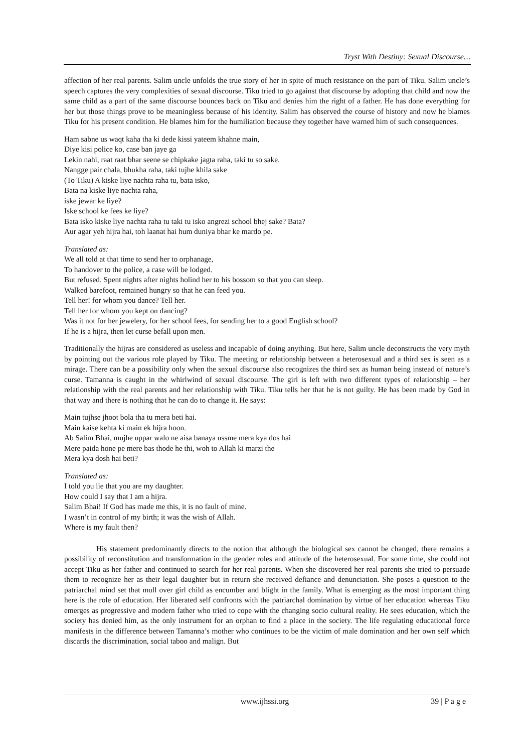Tryst With Destiny: Sexual Discourse…
affection of her real parents. Salim uncle unfolds the true story of her in spite of much resistance on the part of Tiku. Salim uncle’s speech captures the very complexities of sexual discourse. Tiku tried to go against that discourse by adopting that child and now the same child as a part of the same discourse bounces back on Tiku and denies him the right of a father. He has done everything for her but those things prove to be meaningless because of his identity. Salim has observed the course of history and now he blames Tiku for his present condition. He blames him for the humiliation because they together have warned him of such consequences.
Ham sabne us waqt kaha tha ki dede kissi yateem khahne main,
Diye kisi police ko, case ban jaye ga
Lekin nahi, raat raat bhar seene se chipkake jagta raha, taki tu so sake.
Nangge pair chala, bhukha raha, taki tujhe khila sake
(To Tiku) A kiske liye nachta raha tu, bata isko,
Bata na kiske liye nachta raha,
iske jewar ke liye?
Iske school ke fees ke liye?
Bata isko kiske liye nachta raha tu taki tu isko angrezi school bhej sake? Bata?
Aur agar yeh hijra hai, toh laanat hai hum duniya bhar ke mardo pe.
Translated as:
We all told at that time to send her to orphanage,
To handover to the police, a case will be lodged.
But refused. Spent nights after nights holind her to his bossom so that you can sleep.
Walked barefoot, remained hungry so that he can feed you.
Tell her! for whom you dance? Tell her.
Tell her for whom you kept on dancing?
Was it not for her jewelery, for her school fees, for sending her to a good English school?
If he is a hijra, then let curse befall upon men.
Traditionally the hijras are considered as useless and incapable of doing anything. But here, Salim uncle deconstructs the very myth by pointing out the various role played by Tiku. The meeting or relationship between a heterosexual and a third sex is seen as a mirage. There can be a possibility only when the sexual discourse also recognizes the third sex as human being instead of nature’s curse. Tamanna is caught in the whirlwind of sexual discourse. The girl is left with two different types of relationship – her relationship with the real parents and her relationship with Tiku. Tiku tells her that he is not guilty. He has been made by God in that way and there is nothing that he can do to change it. He says:
Main tujhse jhoot bola tha tu mera beti hai.
Main kaise kehta ki main ek hijra hoon.
Ab Salim Bhai, mujhe uppar walo ne aisa banaya ussme mera kya dos hai
Mere paida hone pe mere bas thode he thi, woh to Allah ki marzi the
Mera kya dosh hai beti?
Translated as:
I told you lie that you are my daughter.
How could I say that I am a hijra.
Salim Bhai! If God has made me this, it is no fault of mine.
I wasn’t in control of my birth; it was the wish of Allah.
Where is my fault then?
His statement predominantly directs to the notion that although the biological sex cannot be changed, there remains a possibility of reconstitution and transformation in the gender roles and attitude of the heterosexual. For some time, she could not accept Tiku as her father and continued to search for her real parents. When she discovered her real parents she tried to persuade them to recognize her as their legal daughter but in return she received defiance and denunciation. She poses a question to the patriarchal mind set that mull over girl child as encumber and blight in the family. What is emerging as the most important thing here is the role of education. Her liberated self confronts with the patriarchal domination by virtue of her education whereas Tiku emerges as progressive and modern father who tried to cope with the changing socio cultural reality. He sees education, which the society has denied him, as the only instrument for an orphan to find a place in the society. The life regulating educational force manifests in the difference between Tamanna’s mother who continues to be the victim of male domination and her own self which discards the discrimination, social taboo and malign. But
www.ijhssi.org 39 | P a g e